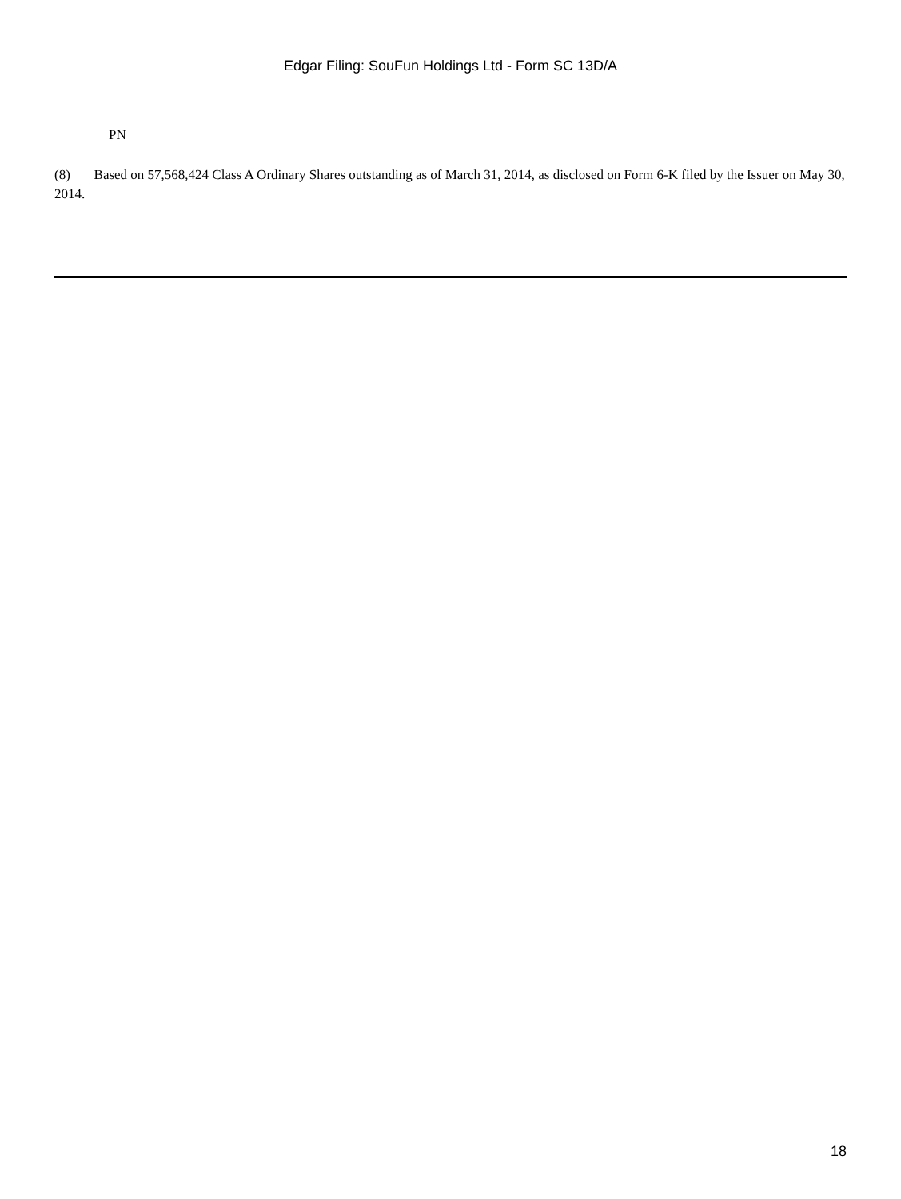Edgar Filing: SouFun Holdings Ltd - Form SC 13D/A
PN
(8) Based on 57,568,424 Class A Ordinary Shares outstanding as of March 31, 2014, as disclosed on Form 6-K filed by the Issuer on May 30, 2014.
18